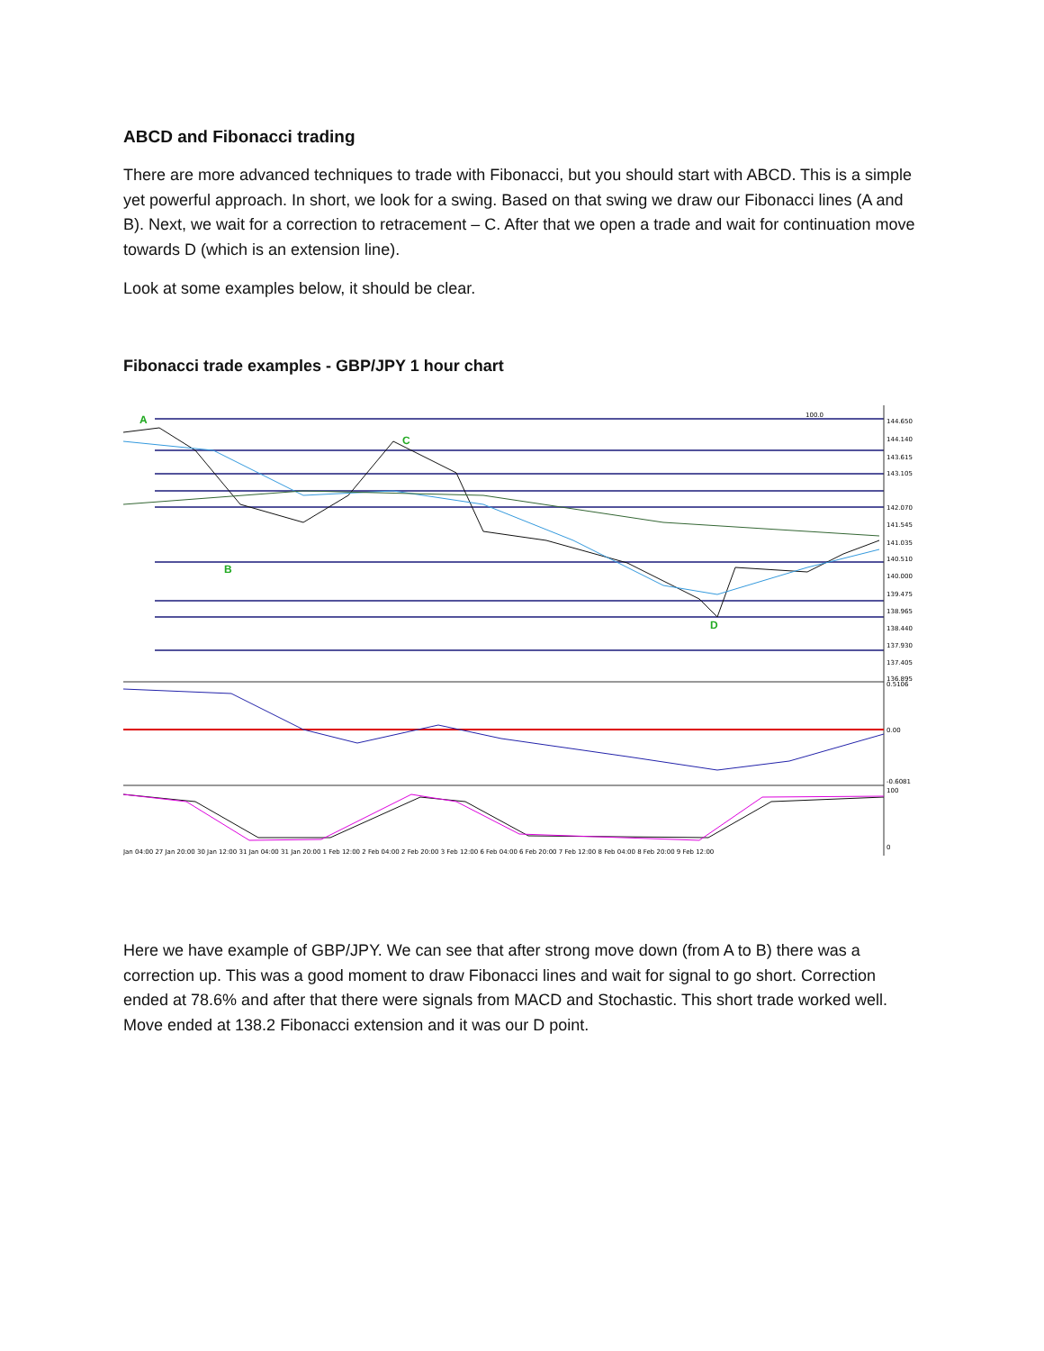ABCD and Fibonacci trading
There are more advanced techniques to trade with Fibonacci, but you should start with ABCD. This is a simple yet powerful approach. In short, we look for a swing. Based on that swing we draw our Fibonacci lines (A and B). Next, we wait for a correction to retracement – C. After that we open a trade and wait for continuation move towards D (which is an extension line).
Look at some examples below, it should be clear.
Fibonacci trade examples - GBP/JPY 1 hour chart
100.0
144.650
144.140
143.615
143.105
142.070
141.545
141.035
140.510
140.000
139.475
138.965
138.440
137.930
137.405
136.895
0.5106
0.00
-0.6081
100
0
A
B
C
D
Jan 04:00 27 Jan 20:00 30 Jan 12:00 31 Jan 04:00 31 Jan 20:00 1 Feb 12:00 2 Feb 04:00 2 Feb 20:00 3 Feb 12:00 6 Feb 04:00 6 Feb 20:00 7 Feb 12:00 8 Feb 04:00 8 Feb 20:00 9 Feb 12:00
Here we have example of GBP/JPY. We can see that after strong move down (from A to B) there was a correction up. This was a good moment to draw Fibonacci lines and wait for signal to go short. Correction ended at 78.6% and after that there were signals from MACD and Stochastic. This short trade worked well. Move ended at 138.2 Fibonacci extension and it was our D point.